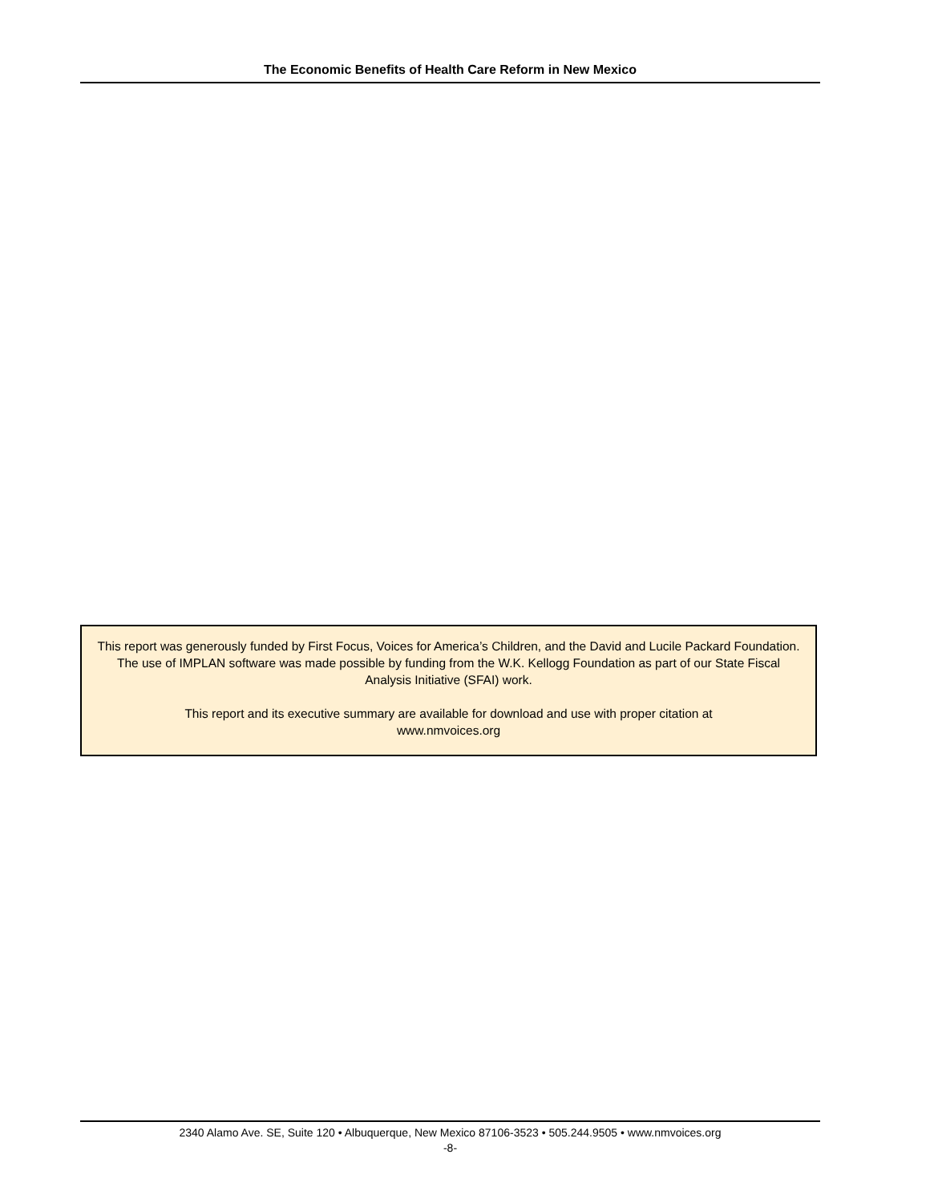The Economic Benefits of Health Care Reform in New Mexico
This report was generously funded by First Focus, Voices for America’s Children, and the David and Lucile Packard Foundation. The use of IMPLAN software was made possible by funding from the W.K. Kellogg Foundation as part of our State Fiscal Analysis Initiative (SFAI) work.
This report and its executive summary are available for download and use with proper citation at
www.nmvoices.org
2340 Alamo Ave. SE, Suite 120 • Albuquerque, New Mexico 87106-3523 • 505.244.9505 • www.nmvoices.org
-8-